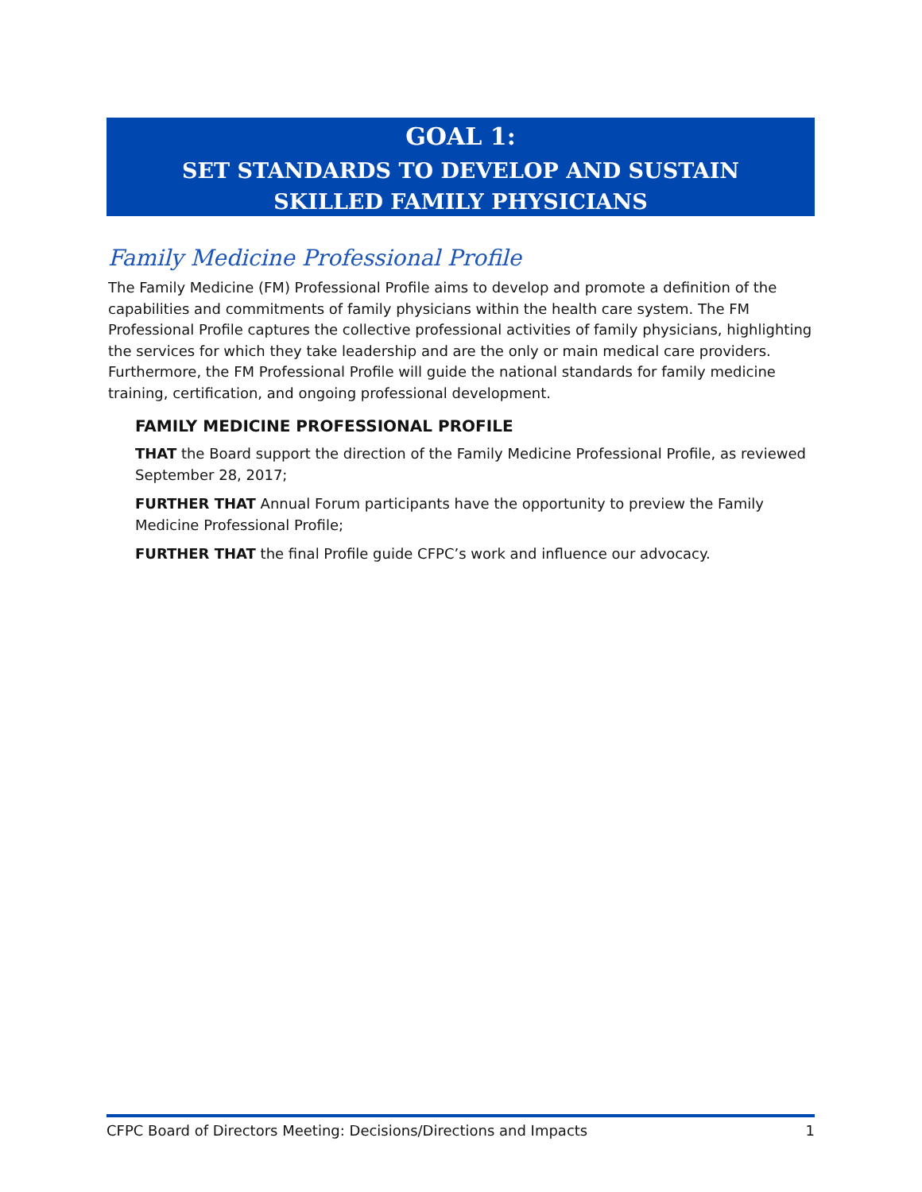GOAL 1:
SET STANDARDS TO DEVELOP AND SUSTAIN
SKILLED FAMILY PHYSICIANS
Family Medicine Professional Profile
The Family Medicine (FM) Professional Profile aims to develop and promote a definition of the capabilities and commitments of family physicians within the health care system. The FM Professional Profile captures the collective professional activities of family physicians, highlighting the services for which they take leadership and are the only or main medical care providers. Furthermore, the FM Professional Profile will guide the national standards for family medicine training, certification, and ongoing professional development.
FAMILY MEDICINE PROFESSIONAL PROFILE
THAT the Board support the direction of the Family Medicine Professional Profile, as reviewed September 28, 2017;
FURTHER THAT Annual Forum participants have the opportunity to preview the Family Medicine Professional Profile;
FURTHER THAT the final Profile guide CFPC’s work and influence our advocacy.
CFPC Board of Directors Meeting: Decisions/Directions and Impacts 1